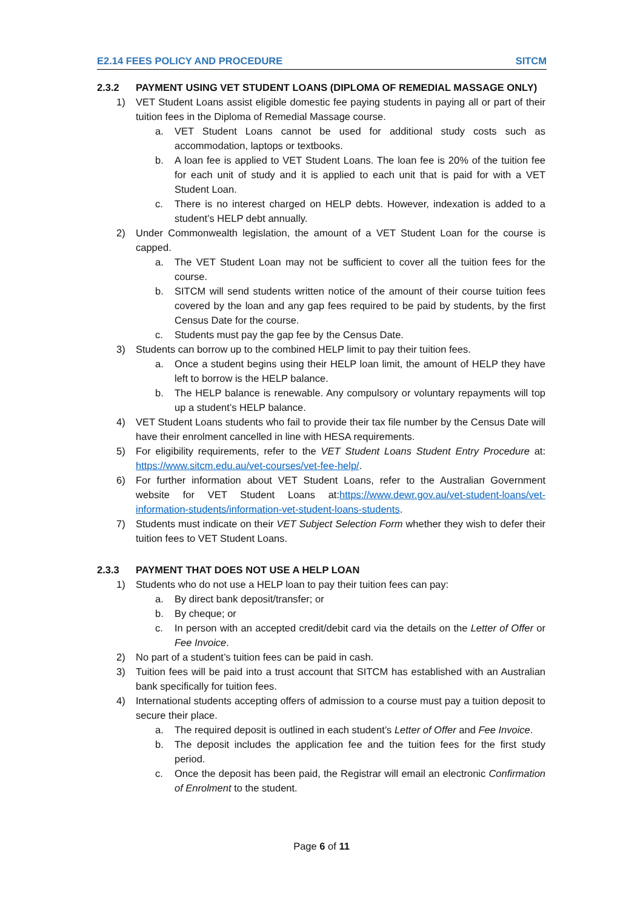E2.14 FEES POLICY AND PROCEDURE SITCM
2.3.2 PAYMENT USING VET STUDENT LOANS (DIPLOMA OF REMEDIAL MASSAGE ONLY)
1) VET Student Loans assist eligible domestic fee paying students in paying all or part of their tuition fees in the Diploma of Remedial Massage course.
a. VET Student Loans cannot be used for additional study costs such as accommodation, laptops or textbooks.
b. A loan fee is applied to VET Student Loans. The loan fee is 20% of the tuition fee for each unit of study and it is applied to each unit that is paid for with a VET Student Loan.
c. There is no interest charged on HELP debts. However, indexation is added to a student’s HELP debt annually.
2) Under Commonwealth legislation, the amount of a VET Student Loan for the course is capped.
a. The VET Student Loan may not be sufficient to cover all the tuition fees for the course.
b. SITCM will send students written notice of the amount of their course tuition fees covered by the loan and any gap fees required to be paid by students, by the first Census Date for the course.
c. Students must pay the gap fee by the Census Date.
3) Students can borrow up to the combined HELP limit to pay their tuition fees.
a. Once a student begins using their HELP loan limit, the amount of HELP they have left to borrow is the HELP balance.
b. The HELP balance is renewable. Any compulsory or voluntary repayments will top up a student’s HELP balance.
4) VET Student Loans students who fail to provide their tax file number by the Census Date will have their enrolment cancelled in line with HESA requirements.
5) For eligibility requirements, refer to the VET Student Loans Student Entry Procedure at: https://www.sitcm.edu.au/vet-courses/vet-fee-help/.
6) For further information about VET Student Loans, refer to the Australian Government website for VET Student Loans at:https://www.dewr.gov.au/vet-student-loans/vet-information-students/information-vet-student-loans-students.
7) Students must indicate on their VET Subject Selection Form whether they wish to defer their tuition fees to VET Student Loans.
2.3.3 PAYMENT THAT DOES NOT USE A HELP LOAN
1) Students who do not use a HELP loan to pay their tuition fees can pay:
a. By direct bank deposit/transfer; or
b. By cheque; or
c. In person with an accepted credit/debit card via the details on the Letter of Offer or Fee Invoice.
2) No part of a student’s tuition fees can be paid in cash.
3) Tuition fees will be paid into a trust account that SITCM has established with an Australian bank specifically for tuition fees.
4) International students accepting offers of admission to a course must pay a tuition deposit to secure their place.
a. The required deposit is outlined in each student’s Letter of Offer and Fee Invoice.
b. The deposit includes the application fee and the tuition fees for the first study period.
c. Once the deposit has been paid, the Registrar will email an electronic Confirmation of Enrolment to the student.
Page 6 of 11